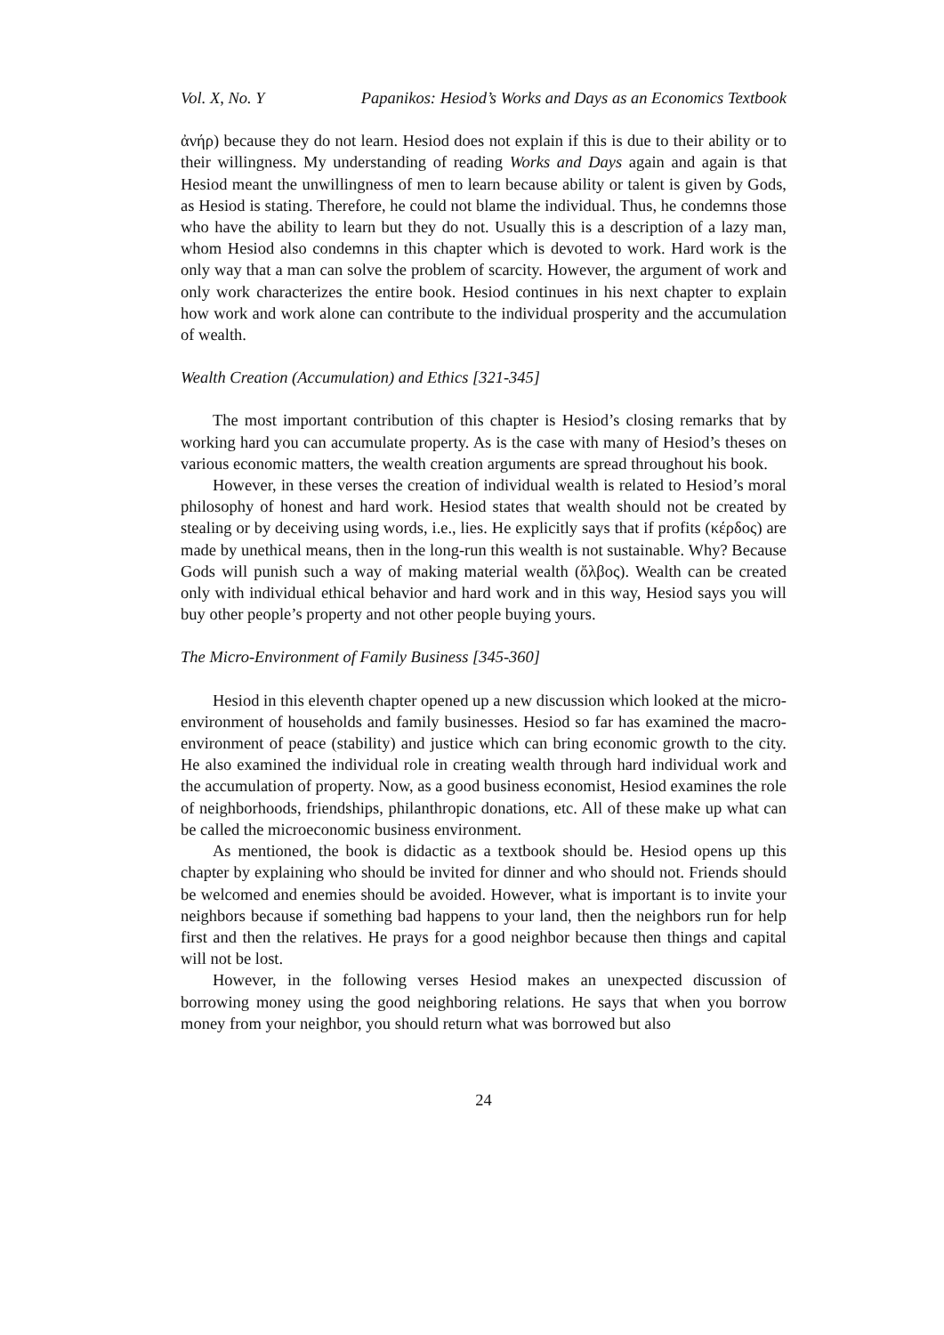Vol. X, No. Y Papanikos: Hesiod’s Works and Days as an Economics Textbook
ἀνήρ) because they do not learn. Hesiod does not explain if this is due to their ability or to their willingness. My understanding of reading Works and Days again and again is that Hesiod meant the unwillingness of men to learn because ability or talent is given by Gods, as Hesiod is stating. Therefore, he could not blame the individual. Thus, he condemns those who have the ability to learn but they do not. Usually this is a description of a lazy man, whom Hesiod also condemns in this chapter which is devoted to work. Hard work is the only way that a man can solve the problem of scarcity. However, the argument of work and only work characterizes the entire book. Hesiod continues in his next chapter to explain how work and work alone can contribute to the individual prosperity and the accumulation of wealth.
Wealth Creation (Accumulation) and Ethics [321-345]
The most important contribution of this chapter is Hesiod’s closing remarks that by working hard you can accumulate property. As is the case with many of Hesiod’s theses on various economic matters, the wealth creation arguments are spread throughout his book.
However, in these verses the creation of individual wealth is related to Hesiod’s moral philosophy of honest and hard work. Hesiod states that wealth should not be created by stealing or by deceiving using words, i.e., lies. He explicitly says that if profits (κέρδος) are made by unethical means, then in the long-run this wealth is not sustainable. Why? Because Gods will punish such a way of making material wealth (ὄλβος). Wealth can be created only with individual ethical behavior and hard work and in this way, Hesiod says you will buy other people’s property and not other people buying yours.
The Micro-Environment of Family Business [345-360]
Hesiod in this eleventh chapter opened up a new discussion which looked at the micro-environment of households and family businesses. Hesiod so far has examined the macro-environment of peace (stability) and justice which can bring economic growth to the city. He also examined the individual role in creating wealth through hard individual work and the accumulation of property. Now, as a good business economist, Hesiod examines the role of neighborhoods, friendships, philanthropic donations, etc. All of these make up what can be called the microeconomic business environment.
As mentioned, the book is didactic as a textbook should be. Hesiod opens up this chapter by explaining who should be invited for dinner and who should not. Friends should be welcomed and enemies should be avoided. However, what is important is to invite your neighbors because if something bad happens to your land, then the neighbors run for help first and then the relatives. He prays for a good neighbor because then things and capital will not be lost.
However, in the following verses Hesiod makes an unexpected discussion of borrowing money using the good neighboring relations. He says that when you borrow money from your neighbor, you should return what was borrowed but also
24